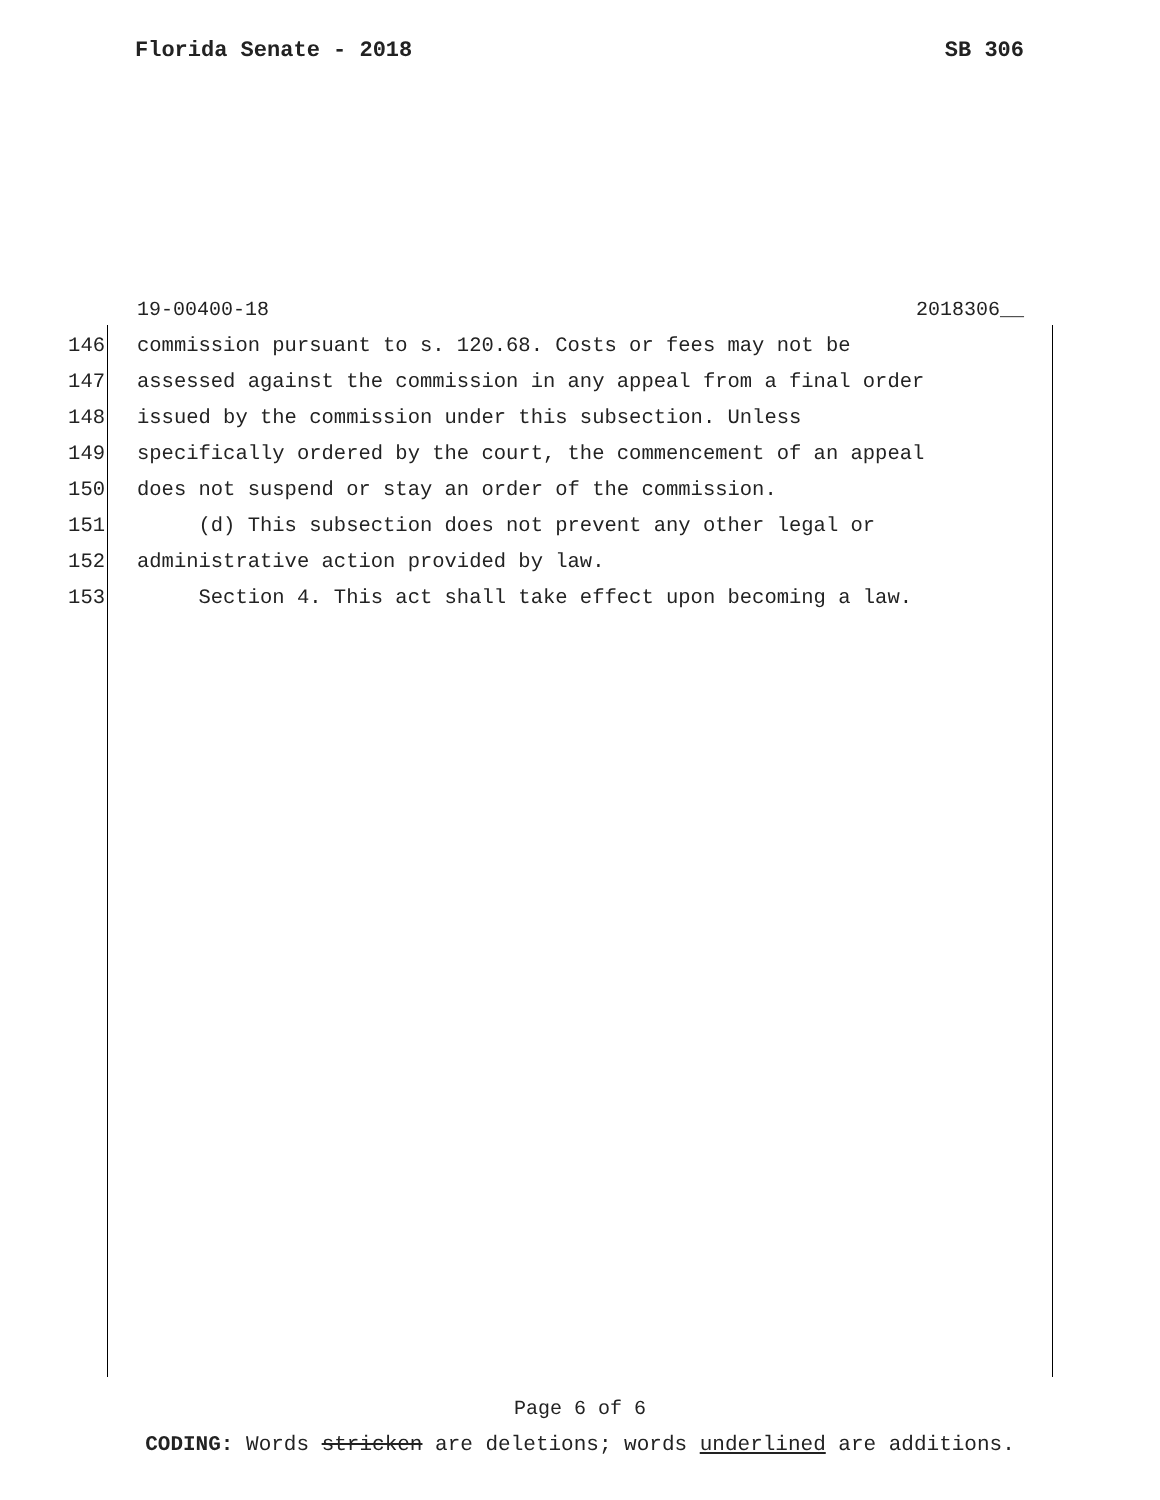Florida Senate - 2018 SB 306
19-00400-18 2018306__
146 commission pursuant to s. 120.68. Costs or fees may not be
147 assessed against the commission in any appeal from a final order
148 issued by the commission under this subsection. Unless
149 specifically ordered by the court, the commencement of an appeal
150 does not suspend or stay an order of the commission.
151 (d) This subsection does not prevent any other legal or
152 administrative action provided by law.
153 Section 4. This act shall take effect upon becoming a law.
Page 6 of 6
CODING: Words stricken are deletions; words underlined are additions.